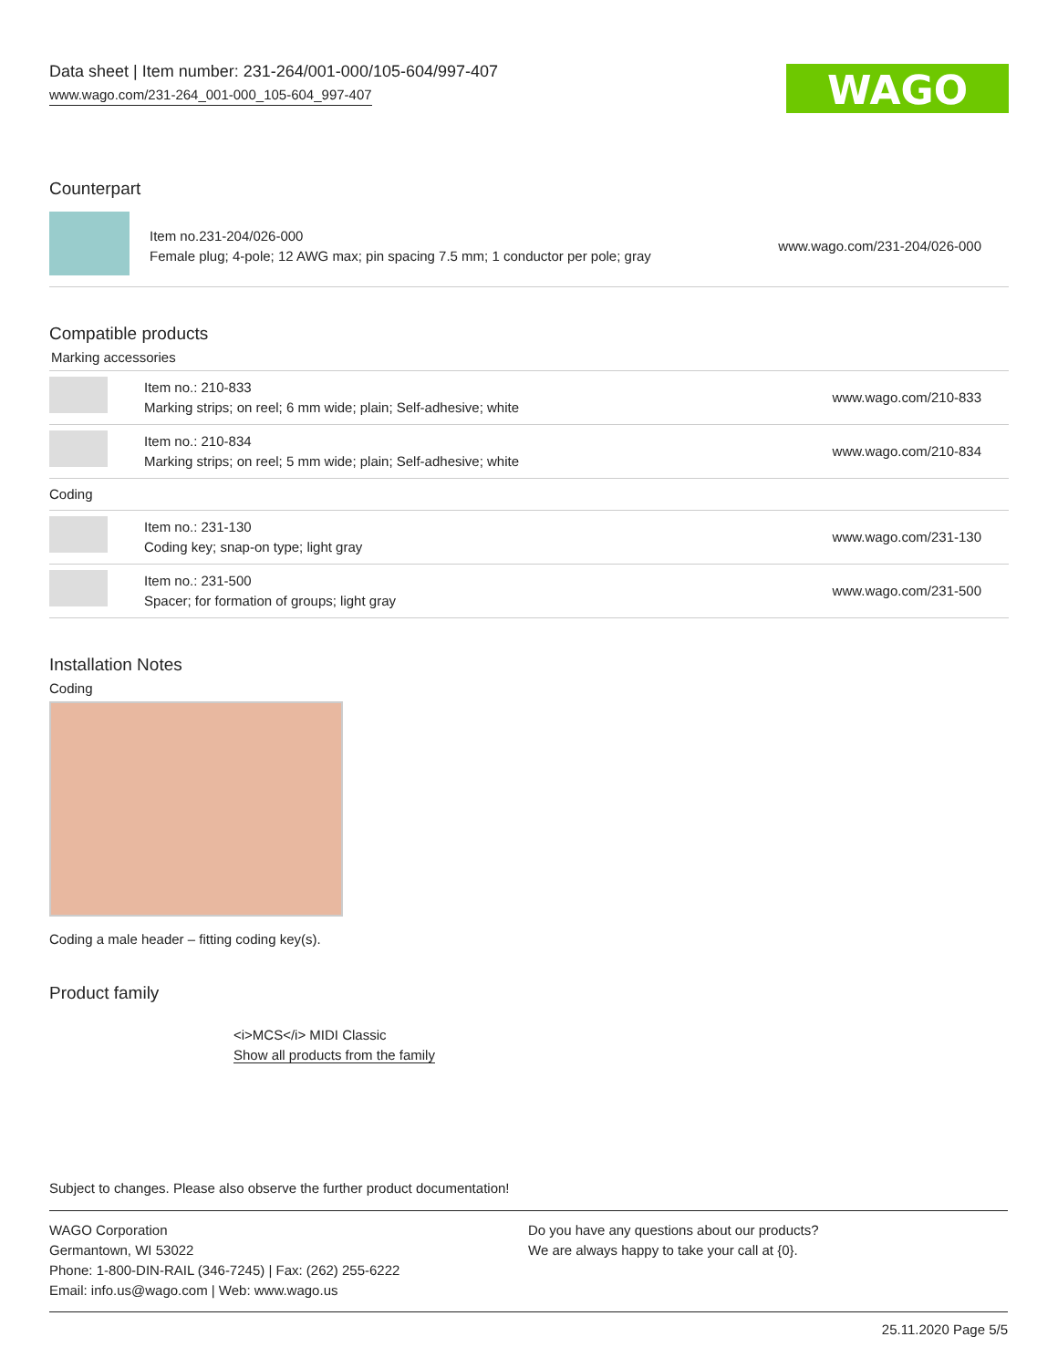Data sheet | Item number: 231-264/001-000/105-604/997-407
www.wago.com/231-264_001-000_105-604_997-407
WAGO
Counterpart
| | Item no.231-204/026-000 Female plug; 4-pole; 12 AWG max; pin spacing 7.5 mm; 1 conductor per pole; gray | www.wago.com/231-204/026-000 |
Compatible products
Marking accessories
| | Item no.: 210-833 Marking strips; on reel; 6 mm wide; plain; Self-adhesive; white | www.wago.com/210-833 |
| | Item no.: 210-834 Marking strips; on reel; 5 mm wide; plain; Self-adhesive; white | www.wago.com/210-834 |
| Coding | | |
| | Item no.: 231-130 Coding key; snap-on type; light gray | www.wago.com/231-130 |
| | Item no.: 231-500 Spacer; for formation of groups; light gray | www.wago.com/231-500 |
Installation Notes
Coding
Coding a male header – fitting coding key(s).
Product family
<i>MCS</i> MIDI Classic
Show all products from the family
Subject to changes. Please also observe the further product documentation!
WAGO Corporation
Germantown, WI 53022
Phone: 1-800-DIN-RAIL (346-7245) | Fax: (262) 255-6222
Email: info.us@wago.com | Web: www.wago.us
Do you have any questions about our products?
We are always happy to take your call at {0}.
25.11.2020 Page 5/5